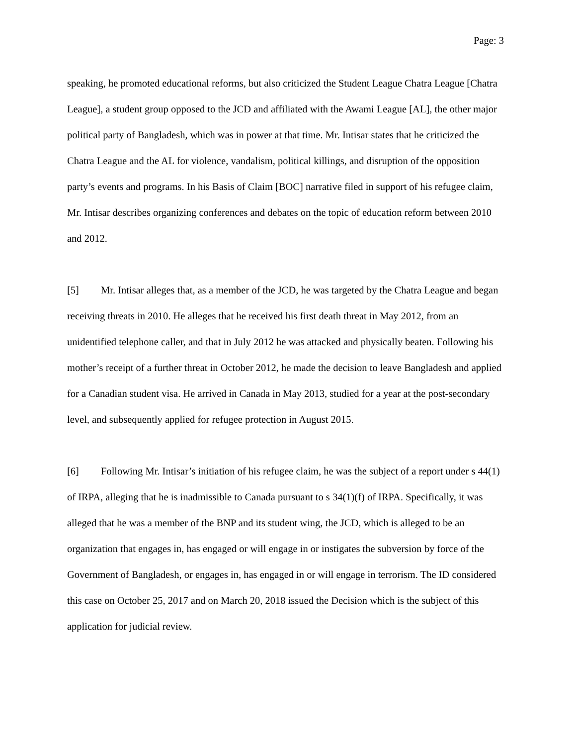Page: 3
speaking, he promoted educational reforms, but also criticized the Student League Chatra League [Chatra League], a student group opposed to the JCD and affiliated with the Awami League [AL], the other major political party of Bangladesh, which was in power at that time. Mr. Intisar states that he criticized the Chatra League and the AL for violence, vandalism, political killings, and disruption of the opposition party’s events and programs. In his Basis of Claim [BOC] narrative filed in support of his refugee claim, Mr. Intisar describes organizing conferences and debates on the topic of education reform between 2010 and 2012.
[5] Mr. Intisar alleges that, as a member of the JCD, he was targeted by the Chatra League and began receiving threats in 2010. He alleges that he received his first death threat in May 2012, from an unidentified telephone caller, and that in July 2012 he was attacked and physically beaten. Following his mother’s receipt of a further threat in October 2012, he made the decision to leave Bangladesh and applied for a Canadian student visa. He arrived in Canada in May 2013, studied for a year at the post-secondary level, and subsequently applied for refugee protection in August 2015.
[6] Following Mr. Intisar’s initiation of his refugee claim, he was the subject of a report under s 44(1) of IRPA, alleging that he is inadmissible to Canada pursuant to s 34(1)(f) of IRPA. Specifically, it was alleged that he was a member of the BNP and its student wing, the JCD, which is alleged to be an organization that engages in, has engaged or will engage in or instigates the subversion by force of the Government of Bangladesh, or engages in, has engaged in or will engage in terrorism. The ID considered this case on October 25, 2017 and on March 20, 2018 issued the Decision which is the subject of this application for judicial review.